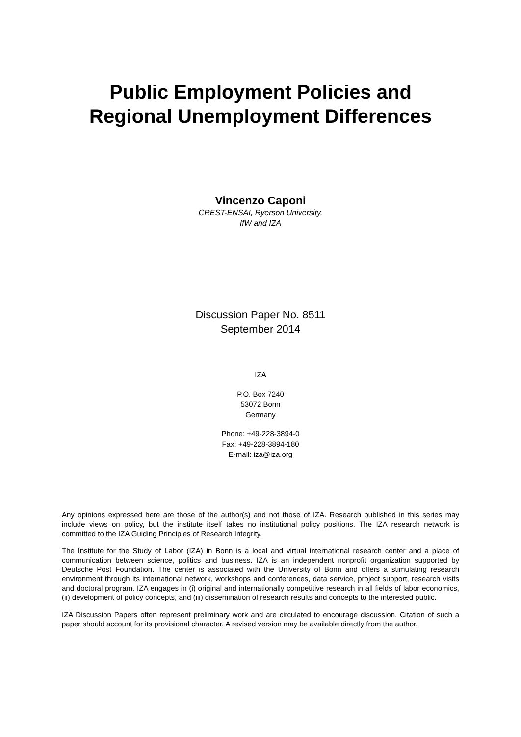Public Employment Policies and
Regional Unemployment Differences
Vincenzo Caponi
CREST-ENSAI, Ryerson University,
IfW and IZA
Discussion Paper No. 8511
September 2014
IZA
P.O. Box 7240
53072 Bonn
Germany
Phone: +49-228-3894-0
Fax: +49-228-3894-180
E-mail: iza@iza.org
Any opinions expressed here are those of the author(s) and not those of IZA. Research published in this series may include views on policy, but the institute itself takes no institutional policy positions. The IZA research network is committed to the IZA Guiding Principles of Research Integrity.
The Institute for the Study of Labor (IZA) in Bonn is a local and virtual international research center and a place of communication between science, politics and business. IZA is an independent nonprofit organization supported by Deutsche Post Foundation. The center is associated with the University of Bonn and offers a stimulating research environment through its international network, workshops and conferences, data service, project support, research visits and doctoral program. IZA engages in (i) original and internationally competitive research in all fields of labor economics, (ii) development of policy concepts, and (iii) dissemination of research results and concepts to the interested public.
IZA Discussion Papers often represent preliminary work and are circulated to encourage discussion. Citation of such a paper should account for its provisional character. A revised version may be available directly from the author.